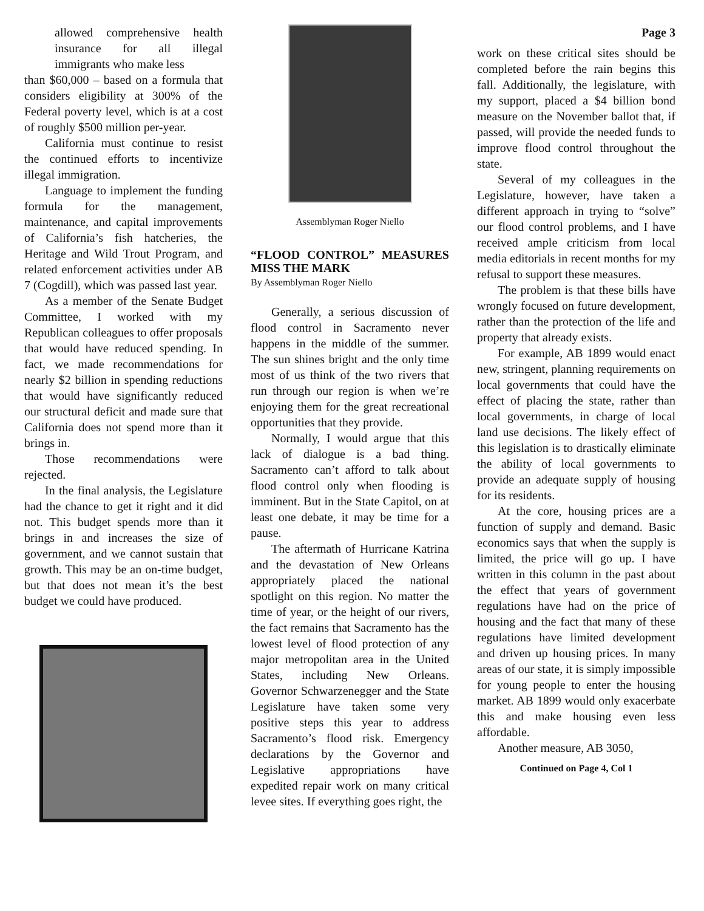allowed comprehensive health insurance for all illegal immigrants who make less
than $60,000 – based on a formula that considers eligibility at 300% of the Federal poverty level, which is at a cost of roughly $500 million per-year.
California must continue to resist the continued efforts to incentivize illegal immigration.
Language to implement the funding formula for the management, maintenance, and capital improvements of California’s fish hatcheries, the Heritage and Wild Trout Program, and related enforcement activities under AB 7 (Cogdill), which was passed last year.
As a member of the Senate Budget Committee, I worked with my Republican colleagues to offer proposals that would have reduced spending. In fact, we made recommendations for nearly $2 billion in spending reductions that would have significantly reduced our structural deficit and made sure that California does not spend more than it brings in.
Those recommendations were rejected.
In the final analysis, the Legislature had the chance to get it right and it did not. This budget spends more than it brings in and increases the size of government, and we cannot sustain that growth. This may be an on-time budget, but that does not mean it’s the best budget we could have produced.
Assemblyman Roger Niello
“FLOOD CONTROL” MEASURES MISS THE MARK
By Assemblyman Roger Niello
Generally, a serious discussion of flood control in Sacramento never happens in the middle of the summer. The sun shines bright and the only time most of us think of the two rivers that run through our region is when we’re enjoying them for the great recreational opportunities that they provide.
Normally, I would argue that this lack of dialogue is a bad thing. Sacramento can’t afford to talk about flood control only when flooding is imminent. But in the State Capitol, on at least one debate, it may be time for a pause.
The aftermath of Hurricane Katrina and the devastation of New Orleans appropriately placed the national spotlight on this region. No matter the time of year, or the height of our rivers, the fact remains that Sacramento has the lowest level of flood protection of any major metropolitan area in the United States, including New Orleans. Governor Schwarzenegger and the State Legislature have taken some very positive steps this year to address Sacramento’s flood risk. Emergency declarations by the Governor and Legislative appropriations have expedited repair work on many critical levee sites. If everything goes right, the
Page 3
work on these critical sites should be completed before the rain begins this fall. Additionally, the legislature, with my support, placed a $4 billion bond measure on the November ballot that, if passed, will provide the needed funds to improve flood control throughout the state.
Several of my colleagues in the Legislature, however, have taken a different approach in trying to “solve” our flood control problems, and I have received ample criticism from local media editorials in recent months for my refusal to support these measures.
The problem is that these bills have wrongly focused on future development, rather than the protection of the life and property that already exists.
For example, AB 1899 would enact new, stringent, planning requirements on local governments that could have the effect of placing the state, rather than local governments, in charge of local land use decisions. The likely effect of this legislation is to drastically eliminate the ability of local governments to provide an adequate supply of housing for its residents.
At the core, housing prices are a function of supply and demand. Basic economics says that when the supply is limited, the price will go up. I have written in this column in the past about the effect that years of government regulations have had on the price of housing and the fact that many of these regulations have limited development and driven up housing prices. In many areas of our state, it is simply impossible for young people to enter the housing market. AB 1899 would only exacerbate this and make housing even less affordable.
Another measure, AB 3050,
Continued on Page 4, Col 1